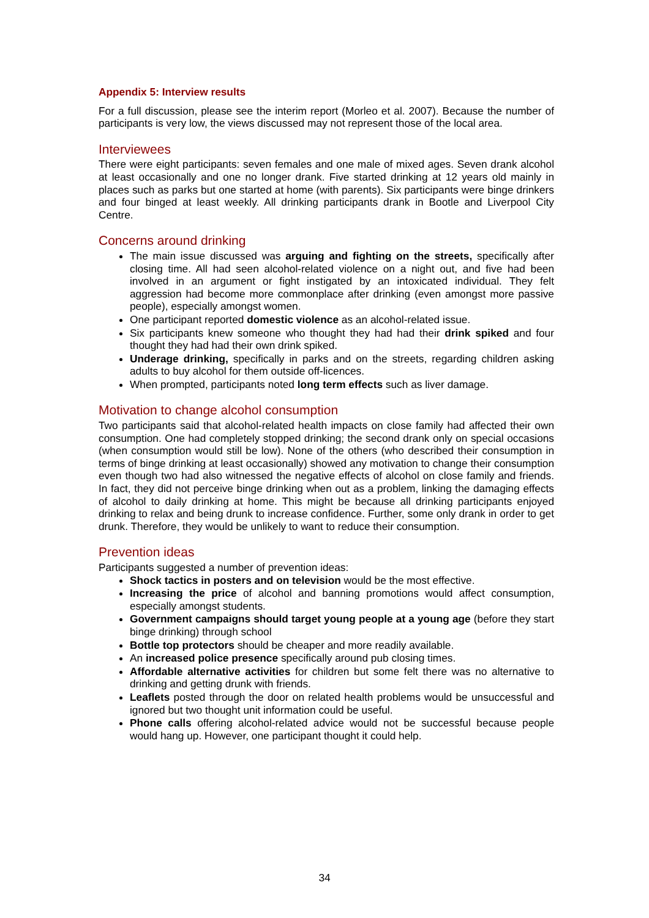Appendix 5: Interview results
For a full discussion, please see the interim report (Morleo et al. 2007). Because the number of participants is very low, the views discussed may not represent those of the local area.
Interviewees
There were eight participants: seven females and one male of mixed ages. Seven drank alcohol at least occasionally and one no longer drank. Five started drinking at 12 years old mainly in places such as parks but one started at home (with parents). Six participants were binge drinkers and four binged at least weekly. All drinking participants drank in Bootle and Liverpool City Centre.
Concerns around drinking
The main issue discussed was arguing and fighting on the streets, specifically after closing time. All had seen alcohol-related violence on a night out, and five had been involved in an argument or fight instigated by an intoxicated individual. They felt aggression had become more commonplace after drinking (even amongst more passive people), especially amongst women.
One participant reported domestic violence as an alcohol-related issue.
Six participants knew someone who thought they had had their drink spiked and four thought they had had their own drink spiked.
Underage drinking, specifically in parks and on the streets, regarding children asking adults to buy alcohol for them outside off-licences.
When prompted, participants noted long term effects such as liver damage.
Motivation to change alcohol consumption
Two participants said that alcohol-related health impacts on close family had affected their own consumption. One had completely stopped drinking; the second drank only on special occasions (when consumption would still be low). None of the others (who described their consumption in terms of binge drinking at least occasionally) showed any motivation to change their consumption even though two had also witnessed the negative effects of alcohol on close family and friends. In fact, they did not perceive binge drinking when out as a problem, linking the damaging effects of alcohol to daily drinking at home. This might be because all drinking participants enjoyed drinking to relax and being drunk to increase confidence. Further, some only drank in order to get drunk. Therefore, they would be unlikely to want to reduce their consumption.
Prevention ideas
Participants suggested a number of prevention ideas:
Shock tactics in posters and on television would be the most effective.
Increasing the price of alcohol and banning promotions would affect consumption, especially amongst students.
Government campaigns should target young people at a young age (before they start binge drinking) through school
Bottle top protectors should be cheaper and more readily available.
An increased police presence specifically around pub closing times.
Affordable alternative activities for children but some felt there was no alternative to drinking and getting drunk with friends.
Leaflets posted through the door on related health problems would be unsuccessful and ignored but two thought unit information could be useful.
Phone calls offering alcohol-related advice would not be successful because people would hang up. However, one participant thought it could help.
34